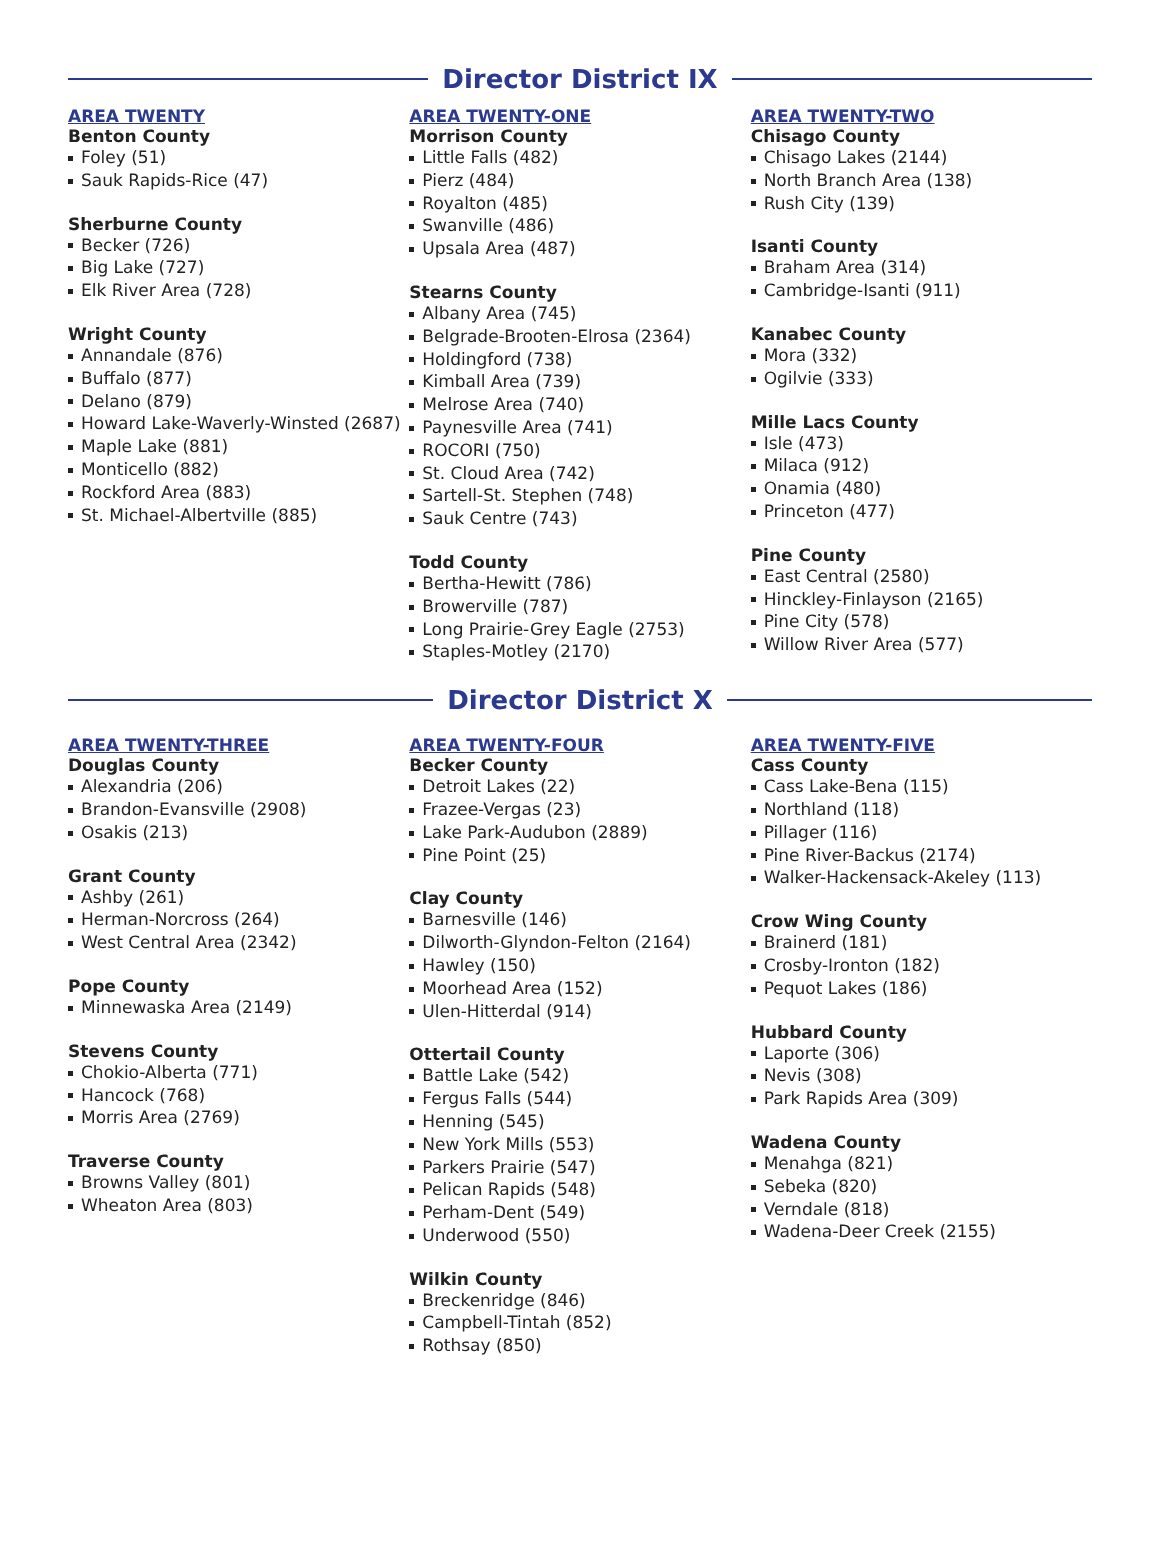Director District IX
AREA TWENTY
Benton County
Foley (51)
Sauk Rapids-Rice (47)
Sherburne County
Becker (726)
Big Lake (727)
Elk River Area (728)
Wright County
Annandale (876)
Buffalo (877)
Delano (879)
Howard Lake-Waverly-Winsted (2687)
Maple Lake (881)
Monticello (882)
Rockford Area (883)
St. Michael-Albertville (885)
AREA TWENTY-ONE
Morrison County
Little Falls (482)
Pierz (484)
Royalton (485)
Swanville (486)
Upsala Area (487)
Stearns County
Albany Area (745)
Belgrade-Brooten-Elrosa (2364)
Holdingford (738)
Kimball Area (739)
Melrose Area (740)
Paynesville Area (741)
ROCORI (750)
St. Cloud Area (742)
Sartell-St. Stephen (748)
Sauk Centre (743)
Todd County
Bertha-Hewitt (786)
Browerville (787)
Long Prairie-Grey Eagle (2753)
Staples-Motley (2170)
AREA TWENTY-TWO
Chisago County
Chisago Lakes (2144)
North Branch Area (138)
Rush City (139)
Isanti County
Braham Area (314)
Cambridge-Isanti (911)
Kanabec County
Mora (332)
Ogilvie (333)
Mille Lacs County
Isle (473)
Milaca (912)
Onamia (480)
Princeton (477)
Pine County
East Central (2580)
Hinckley-Finlayson (2165)
Pine City (578)
Willow River Area (577)
Director District X
AREA TWENTY-THREE
Douglas County
Alexandria (206)
Brandon-Evansville (2908)
Osakis (213)
Grant County
Ashby (261)
Herman-Norcross (264)
West Central Area (2342)
Pope County
Minnewaska Area (2149)
Stevens County
Chokio-Alberta (771)
Hancock (768)
Morris Area (2769)
Traverse County
Browns Valley (801)
Wheaton Area (803)
AREA TWENTY-FOUR
Becker County
Detroit Lakes (22)
Frazee-Vergas (23)
Lake Park-Audubon (2889)
Pine Point (25)
Clay County
Barnesville (146)
Dilworth-Glyndon-Felton (2164)
Hawley (150)
Moorhead Area (152)
Ulen-Hitterdal (914)
Ottertail County
Battle Lake (542)
Fergus Falls (544)
Henning (545)
New York Mills (553)
Parkers Prairie (547)
Pelican Rapids (548)
Perham-Dent (549)
Underwood (550)
Wilkin County
Breckenridge (846)
Campbell-Tintah (852)
Rothsay (850)
AREA TWENTY-FIVE
Cass County
Cass Lake-Bena (115)
Northland (118)
Pillager (116)
Pine River-Backus (2174)
Walker-Hackensack-Akeley (113)
Crow Wing County
Brainerd (181)
Crosby-Ironton (182)
Pequot Lakes (186)
Hubbard County
Laporte (306)
Nevis (308)
Park Rapids Area (309)
Wadena County
Menahga (821)
Sebeka (820)
Verndale (818)
Wadena-Deer Creek (2155)